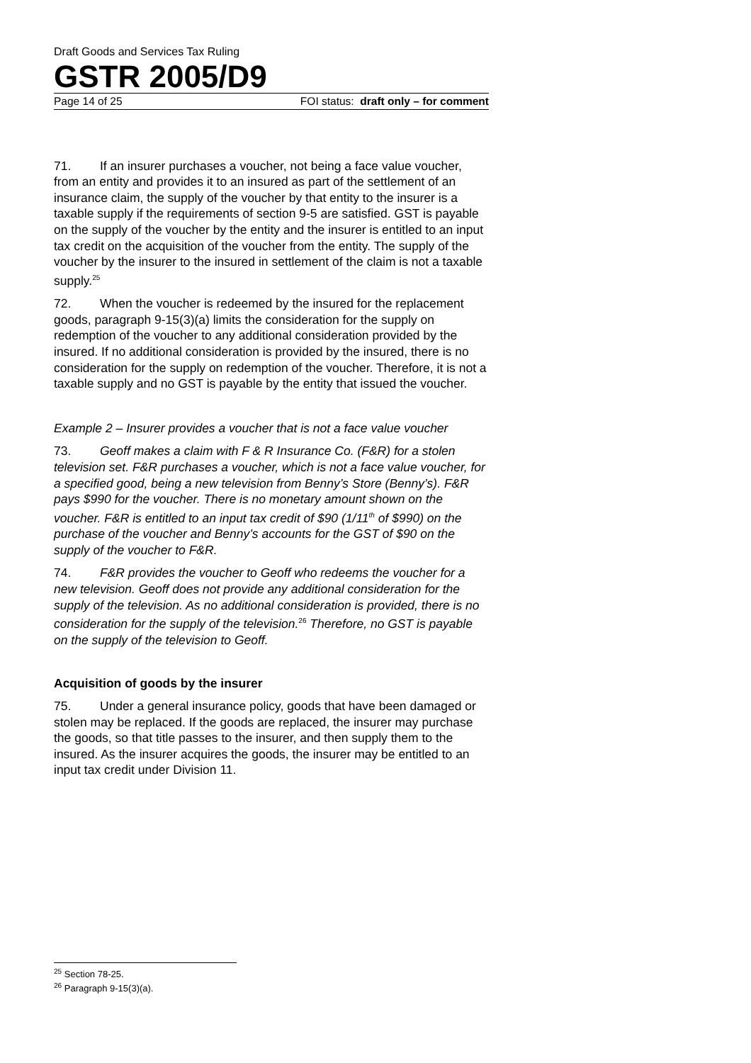Draft Goods and Services Tax Ruling
GSTR 2005/D9
Page 14 of 25 FOI status: draft only – for comment
71. If an insurer purchases a voucher, not being a face value voucher, from an entity and provides it to an insured as part of the settlement of an insurance claim, the supply of the voucher by that entity to the insurer is a taxable supply if the requirements of section 9-5 are satisfied. GST is payable on the supply of the voucher by the entity and the insurer is entitled to an input tax credit on the acquisition of the voucher from the entity. The supply of the voucher by the insurer to the insured in settlement of the claim is not a taxable supply.<sup>25</sup>
72. When the voucher is redeemed by the insured for the replacement goods, paragraph 9-15(3)(a) limits the consideration for the supply on redemption of the voucher to any additional consideration provided by the insured. If no additional consideration is provided by the insured, there is no consideration for the supply on redemption of the voucher. Therefore, it is not a taxable supply and no GST is payable by the entity that issued the voucher.
Example 2 – Insurer provides a voucher that is not a face value voucher
73. Geoff makes a claim with F & R Insurance Co. (F&R) for a stolen television set. F&R purchases a voucher, which is not a face value voucher, for a specified good, being a new television from Benny’s Store (Benny’s). F&R pays $990 for the voucher. There is no monetary amount shown on the voucher. F&R is entitled to an input tax credit of $90 (1/11<sup>th</sup> of $990) on the purchase of the voucher and Benny’s accounts for the GST of $90 on the supply of the voucher to F&R.
74. F&R provides the voucher to Geoff who redeems the voucher for a new television. Geoff does not provide any additional consideration for the supply of the television. As no additional consideration is provided, there is no consideration for the supply of the television.<sup>26</sup> Therefore, no GST is payable on the supply of the television to Geoff.
Acquisition of goods by the insurer
75. Under a general insurance policy, goods that have been damaged or stolen may be replaced. If the goods are replaced, the insurer may purchase the goods, so that title passes to the insurer, and then supply them to the insured. As the insurer acquires the goods, the insurer may be entitled to an input tax credit under Division 11.
<sup>25</sup> Section 78-25.
<sup>26</sup> Paragraph 9-15(3)(a).